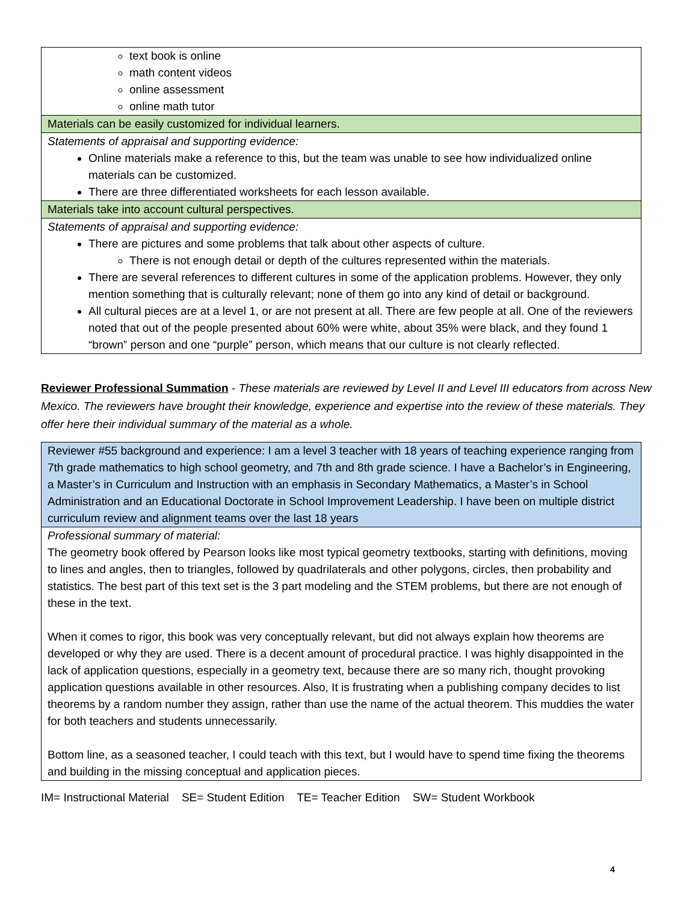| text book is online math content videos online assessment online math tutor |
| Materials can be easily customized for individual learners. |
| Statements of appraisal and supporting evidence: Online materials make a reference to this, but the team was unable to see how individualized online materials can be customized. There are three differentiated worksheets for each lesson available. |
| Materials take into account cultural perspectives. |
| Statements of appraisal and supporting evidence: There are pictures and some problems that talk about other aspects of culture. There is not enough detail or depth of the cultures represented within the materials. There are several references to different cultures in some of the application problems. However, they only mention something that is culturally relevant; none of them go into any kind of detail or background. All cultural pieces are at a level 1, or are not present at all. There are few people at all. One of the reviewers noted that out of the people presented about 60% were white, about 35% were black, and they found 1 “brown” person and one “purple” person, which means that our culture is not clearly reflected. |
Reviewer Professional Summation - These materials are reviewed by Level II and Level III educators from across New Mexico. The reviewers have brought their knowledge, experience and expertise into the review of these materials. They offer here their individual summary of the material as a whole.
| Reviewer #55 background and experience: I am a level 3 teacher with 18 years of teaching experience ranging from 7th grade mathematics to high school geometry, and 7th and 8th grade science. I have a Bachelor’s in Engineering, a Master’s in Curriculum and Instruction with an emphasis in Secondary Mathematics, a Master’s in School Administration and an Educational Doctorate in School Improvement Leadership. I have been on multiple district curriculum review and alignment teams over the last 18 years |
| Professional summary of material: The geometry book offered by Pearson looks like most typical geometry textbooks, starting with definitions, moving to lines and angles, then to triangles, followed by quadrilaterals and other polygons, circles, then probability and statistics. The best part of this text set is the 3 part modeling and the STEM problems, but there are not enough of these in the text. When it comes to rigor, this book was very conceptually relevant, but did not always explain how theorems are developed or why they are used. There is a decent amount of procedural practice. I was highly disappointed in the lack of application questions, especially in a geometry text, because there are so many rich, thought provoking application questions available in other resources. Also, It is frustrating when a publishing company decides to list theorems by a random number they assign, rather than use the name of the actual theorem. This muddies the water for both teachers and students unnecessarily. Bottom line, as a seasoned teacher, I could teach with this text, but I would have to spend time fixing the theorems and building in the missing conceptual and application pieces. |
IM= Instructional Material SE= Student Edition TE= Teacher Edition SW= Student Workbook
4